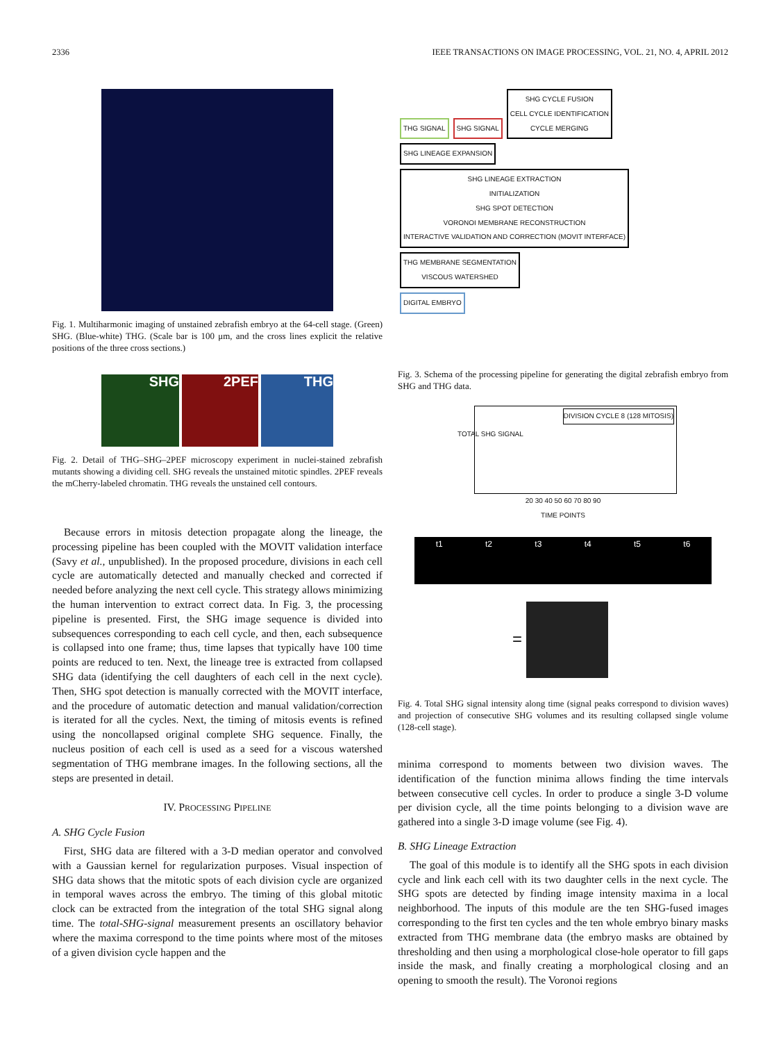2336 IEEE TRANSACTIONS ON IMAGE PROCESSING, VOL. 21, NO. 4, APRIL 2012
Fig. 1. Multiharmonic imaging of unstained zebrafish embryo at the 64-cell stage. (Green) SHG. (Blue-white) THG. (Scale bar is 100 μm, and the cross lines explicit the relative positions of the three cross sections.)
SHG 2PEF THG
Fig. 2. Detail of THG–SHG–2PEF microscopy experiment in nuclei-stained zebrafish mutants showing a dividing cell. SHG reveals the unstained mitotic spindles. 2PEF reveals the mCherry-labeled chromatin. THG reveals the unstained cell contours.
Because errors in mitosis detection propagate along the lineage, the processing pipeline has been coupled with the MOVIT validation interface (Savy et al., unpublished). In the proposed procedure, divisions in each cell cycle are automatically detected and manually checked and corrected if needed before analyzing the next cell cycle. This strategy allows minimizing the human intervention to extract correct data. In Fig. 3, the processing pipeline is presented. First, the SHG image sequence is divided into subsequences corresponding to each cell cycle, and then, each subsequence is collapsed into one frame; thus, time lapses that typically have 100 time points are reduced to ten. Next, the lineage tree is extracted from collapsed SHG data (identifying the cell daughters of each cell in the next cycle). Then, SHG spot detection is manually corrected with the MOVIT interface, and the procedure of automatic detection and manual validation/correction is iterated for all the cycles. Next, the timing of mitosis events is refined using the noncollapsed original complete SHG sequence. Finally, the nucleus position of each cell is used as a seed for a viscous watershed segmentation of THG membrane images. In the following sections, all the steps are presented in detail.
IV. PROCESSING PIPELINE
A. SHG Cycle Fusion
First, SHG data are filtered with a 3-D median operator and convolved with a Gaussian kernel for regularization purposes. Visual inspection of SHG data shows that the mitotic spots of each division cycle are organized in temporal waves across the embryo. The timing of this global mitotic clock can be extracted from the integration of the total SHG signal along time. The total-SHG-signal measurement presents an oscillatory behavior where the maxima correspond to the time points where most of the mitoses of a given division cycle happen and the
THG SIGNAL SHG SIGNAL SHG CYCLE FUSION
CELL CYCLE IDENTIFICATION
CYCLE MERGING
SHG LINEAGE EXPANSION SHG LINEAGE EXTRACTION
INITIALIZATION
SHG SPOT DETECTION
VORONOI MEMBRANE RECONSTRUCTION
INTERACTIVE VALIDATION AND CORRECTION (MOVIT INTERFACE)
THG MEMBRANE SEGMENTATION
VISCOUS WATERSHED
DIGITAL EMBRYO
Fig. 3. Schema of the processing pipeline for generating the digital zebrafish embryo from SHG and THG data.
DIVISION CYCLE 8 (128 MITOSIS)
TOTAL SHG SIGNAL
20 30 40 50 60 70 80 90
TIME POINTS
t1 t2 t3 t4 t5 t6
=
Fig. 4. Total SHG signal intensity along time (signal peaks correspond to division waves) and projection of consecutive SHG volumes and its resulting collapsed single volume (128-cell stage).
minima correspond to moments between two division waves. The identification of the function minima allows finding the time intervals between consecutive cell cycles. In order to produce a single 3-D volume per division cycle, all the time points belonging to a division wave are gathered into a single 3-D image volume (see Fig. 4).
B. SHG Lineage Extraction
The goal of this module is to identify all the SHG spots in each division cycle and link each cell with its two daughter cells in the next cycle. The SHG spots are detected by finding image intensity maxima in a local neighborhood. The inputs of this module are the ten SHG-fused images corresponding to the first ten cycles and the ten whole embryo binary masks extracted from THG membrane data (the embryo masks are obtained by thresholding and then using a morphological close-hole operator to fill gaps inside the mask, and finally creating a morphological closing and an opening to smooth the result). The Voronoi regions